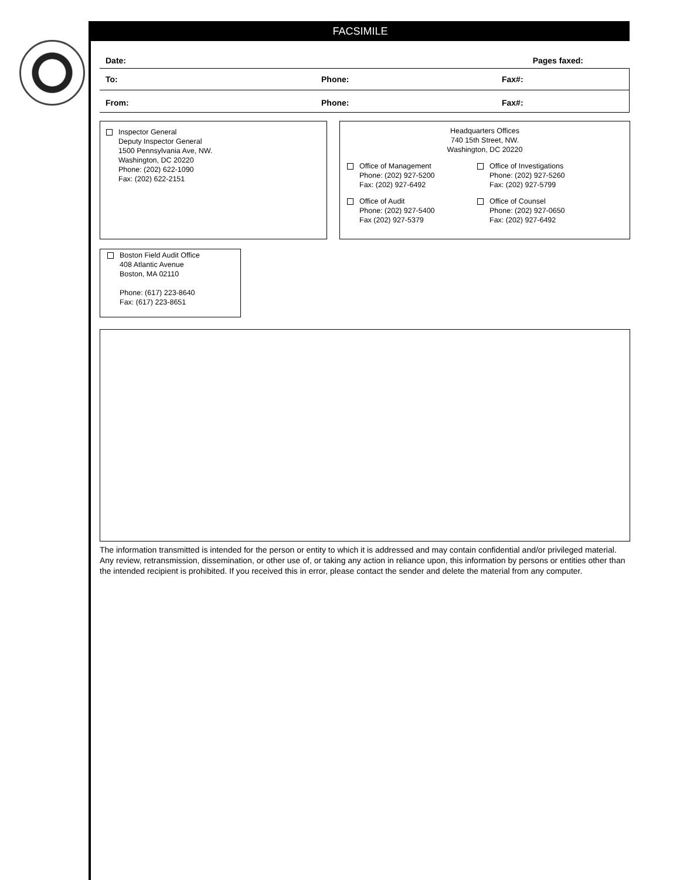FACSIMILE
Date: Pages faxed:
To: Phone: Fax#:
From: Phone: Fax#:
Inspector General
Deputy Inspector General
1500 Pennsylvania Ave, NW.
Washington, DC 20220
Phone: (202) 622-1090
Fax: (202) 622-2151
Headquarters Offices
740 15th Street, NW.
Washington, DC 20220
Office of Management
Phone: (202) 927-5200
Fax: (202) 927-6492
Office of Investigations
Phone: (202) 927-5260
Fax: (202) 927-5799
Office of Audit
Phone: (202) 927-5400
Fax (202) 927-5379
Office of Counsel
Phone: (202) 927-0650
Fax: (202) 927-6492
Boston Field Audit Office
408 Atlantic Avenue
Boston, MA 02110
Phone: (617) 223-8640
Fax: (617) 223-8651
The information transmitted is intended for the person or entity to which it is addressed and may contain confidential and/or privileged material. Any review, retransmission, dissemination, or other use of, or taking any action in reliance upon, this information by persons or entities other than the intended recipient is prohibited. If you received this in error, please contact the sender and delete the material from any computer.